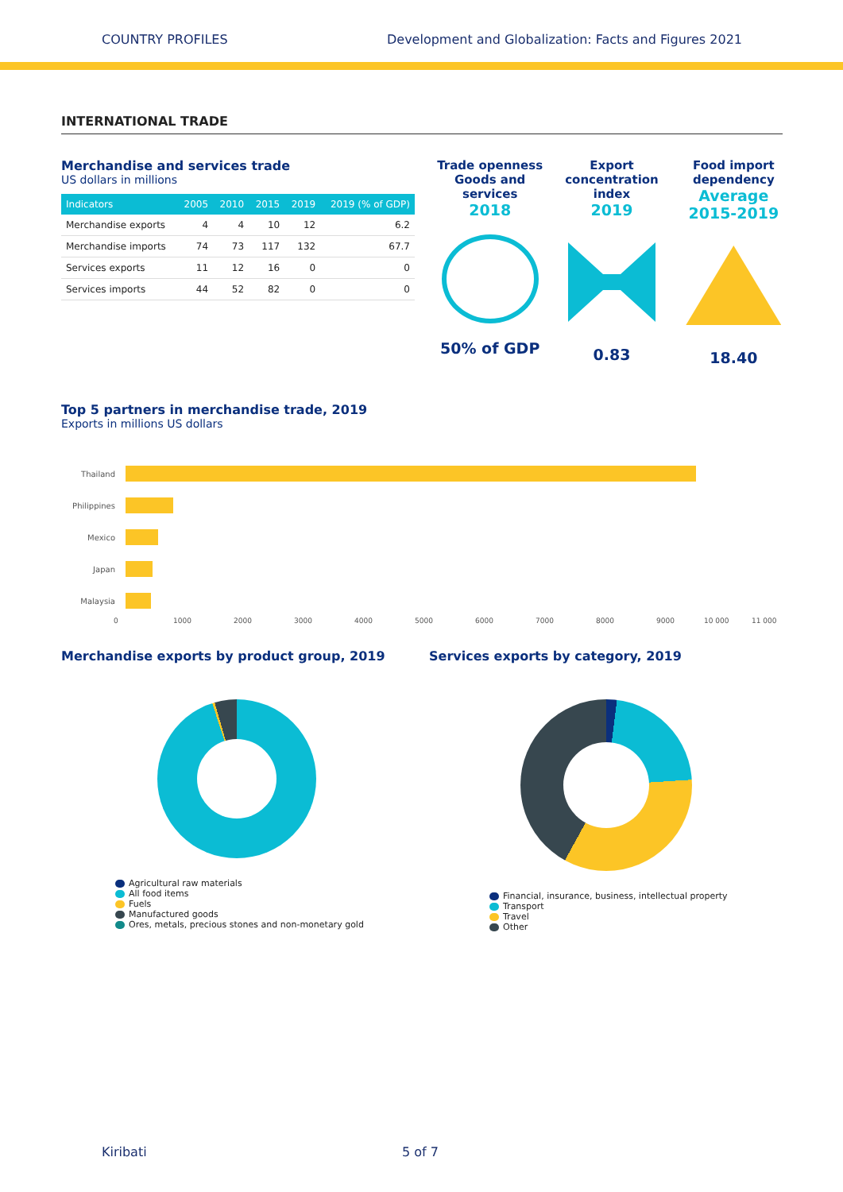COUNTRY PROFILES Development and Globalization: Facts and Figures 2021
INTERNATIONAL TRADE
Merchandise and services trade
US dollars in millions
| Indicators | 2005 | 2010 | 2015 | 2019 | 2019 (% of GDP) |
| --- | --- | --- | --- | --- | --- |
| Merchandise exports | 4 | 4 | 10 | 12 | 6.2 |
| Merchandise imports | 74 | 73 | 117 | 132 | 67.7 |
| Services exports | 11 | 12 | 16 | 0 | 0 |
| Services imports | 44 | 52 | 82 | 0 | 0 |
Trade openness Goods and services
2018
50% of GDP
Export concentration index
2019
0.83
Food import dependency
Average 2015-2019
18.40
Top 5 partners in merchandise trade, 2019
Exports in millions US dollars
Thailand
Philippines
Mexico
Japan
Malaysia
0 1000 2000 3000 4000 5000 6000 7000 8000 9000 10 000 11 000
Merchandise exports by product group, 2019
Agricultural raw materials
All food items
Fuels
Manufactured goods
Ores, metals, precious stones and non-monetary gold
Services exports by category, 2019
Financial, insurance, business, intellectual property
Transport
Travel
Other
Kiribati 5 of 7